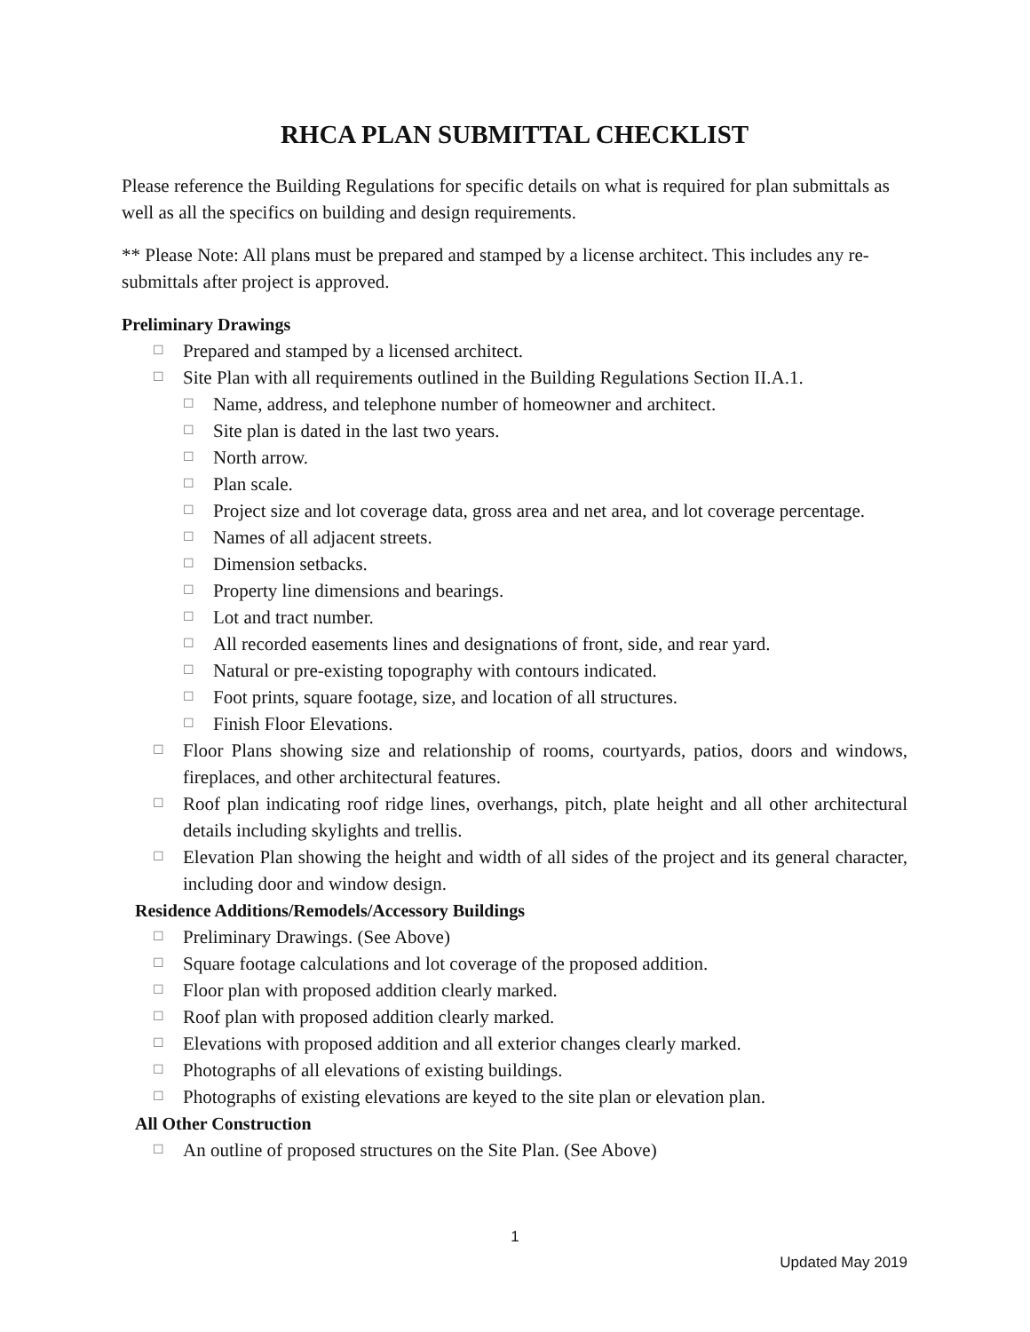RHCA PLAN SUBMITTAL CHECKLIST
Please reference the Building Regulations for specific details on what is required for plan submittals as well as all the specifics on building and design requirements.
** Please Note: All plans must be prepared and stamped by a license architect. This includes any re-submittals after project is approved.
Preliminary Drawings
☐ Prepared and stamped by a licensed architect.
☐ Site Plan with all requirements outlined in the Building Regulations Section II.A.1.
☐ Name, address, and telephone number of homeowner and architect.
☐ Site plan is dated in the last two years.
☐ North arrow.
☐ Plan scale.
☐ Project size and lot coverage data, gross area and net area, and lot coverage percentage.
☐ Names of all adjacent streets.
☐ Dimension setbacks.
☐ Property line dimensions and bearings.
☐ Lot and tract number.
☐ All recorded easements lines and designations of front, side, and rear yard.
☐ Natural or pre-existing topography with contours indicated.
☐ Foot prints, square footage, size, and location of all structures.
☐ Finish Floor Elevations.
☐ Floor Plans showing size and relationship of rooms, courtyards, patios, doors and windows, fireplaces, and other architectural features.
☐ Roof plan indicating roof ridge lines, overhangs, pitch, plate height and all other architectural details including skylights and trellis.
☐ Elevation Plan showing the height and width of all sides of the project and its general character, including door and window design.
Residence Additions/Remodels/Accessory Buildings
☐ Preliminary Drawings. (See Above)
☐ Square footage calculations and lot coverage of the proposed addition.
☐ Floor plan with proposed addition clearly marked.
☐ Roof plan with proposed addition clearly marked.
☐ Elevations with proposed addition and all exterior changes clearly marked.
☐ Photographs of all elevations of existing buildings.
☐ Photographs of existing elevations are keyed to the site plan or elevation plan.
All Other Construction
☐ An outline of proposed structures on the Site Plan. (See Above)
1
Updated May 2019